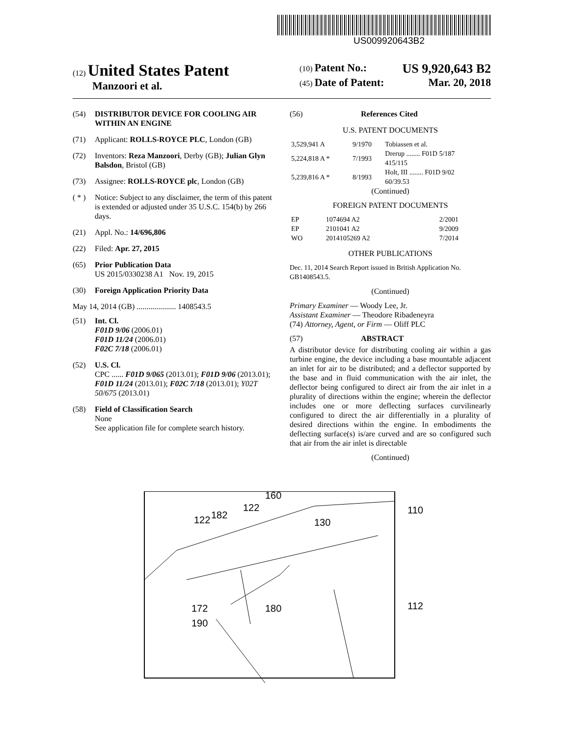US009920643B2
(12) United States Patent
Manzoori et al.
(10) Patent No.: US 9,920,643 B2
(45) Date of Patent: Mar. 20, 2018
(54) DISTRIBUTOR DEVICE FOR COOLING AIR WITHIN AN ENGINE
(71) Applicant: ROLLS-ROYCE PLC, London (GB)
(72) Inventors: Reza Manzoori, Derby (GB); Julian Glyn Balsdon, Bristol (GB)
(73) Assignee: ROLLS-ROYCE plc, London (GB)
( * ) Notice: Subject to any disclaimer, the term of this patent is extended or adjusted under 35 U.S.C. 154(b) by 266 days.
(21) Appl. No.: 14/696,806
(22) Filed: Apr. 27, 2015
(65) Prior Publication Data
US 2015/0330238 A1 Nov. 19, 2015
(30) Foreign Application Priority Data
May 14, 2014 (GB) .................... 1408543.5
(51) Int. Cl.
F01D 9/06 (2006.01)
F01D 11/24 (2006.01)
F02C 7/18 (2006.01)
(52) U.S. Cl.
CPC ...... F01D 9/065 (2013.01); F01D 9/06 (2013.01); F01D 11/24 (2013.01); F02C 7/18 (2013.01); Y02T 50/675 (2013.01)
(58) Field of Classification Search
None
See application file for complete search history.
(56) References Cited
U.S. PATENT DOCUMENTS
| 3,529,941 A | 9/1970 | Tobiassen et al. |
| 5,224,818 A * | 7/1993 | Drerup ........ F01D 5/187 415/115 |
| 5,239,816 A * | 8/1993 | Holt, III ........ F01D 9/02 60/39.53 |
(Continued)
FOREIGN PATENT DOCUMENTS
| EP | 1074694 A2 | 2/2001 |
| EP | 2101041 A2 | 9/2009 |
| WO | 2014105269 A2 | 7/2014 |
OTHER PUBLICATIONS
Dec. 11, 2014 Search Report issued in British Application No. GB1408543.5.
(Continued)
Primary Examiner — Woody Lee, Jr.
Assistant Examiner — Theodore Ribadeneyra
(74) Attorney, Agent, or Firm — Oliff PLC
(57) ABSTRACT
A distributor device for distributing cooling air within a gas turbine engine, the device including a base mountable adjacent an inlet for air to be distributed; and a deflector supported by the base and in fluid communication with the air inlet, the deflector being configured to direct air from the air inlet in a plurality of directions within the engine; wherein the deflector includes one or more deflecting surfaces curvilinearly configured to direct the air differentially in a plurality of desired directions within the engine. In embodiments the deflecting surface(s) is/are curved and are so configured such that air from the air inlet is directable
(Continued)
160
122
182
122
110
130
172
180
190
112